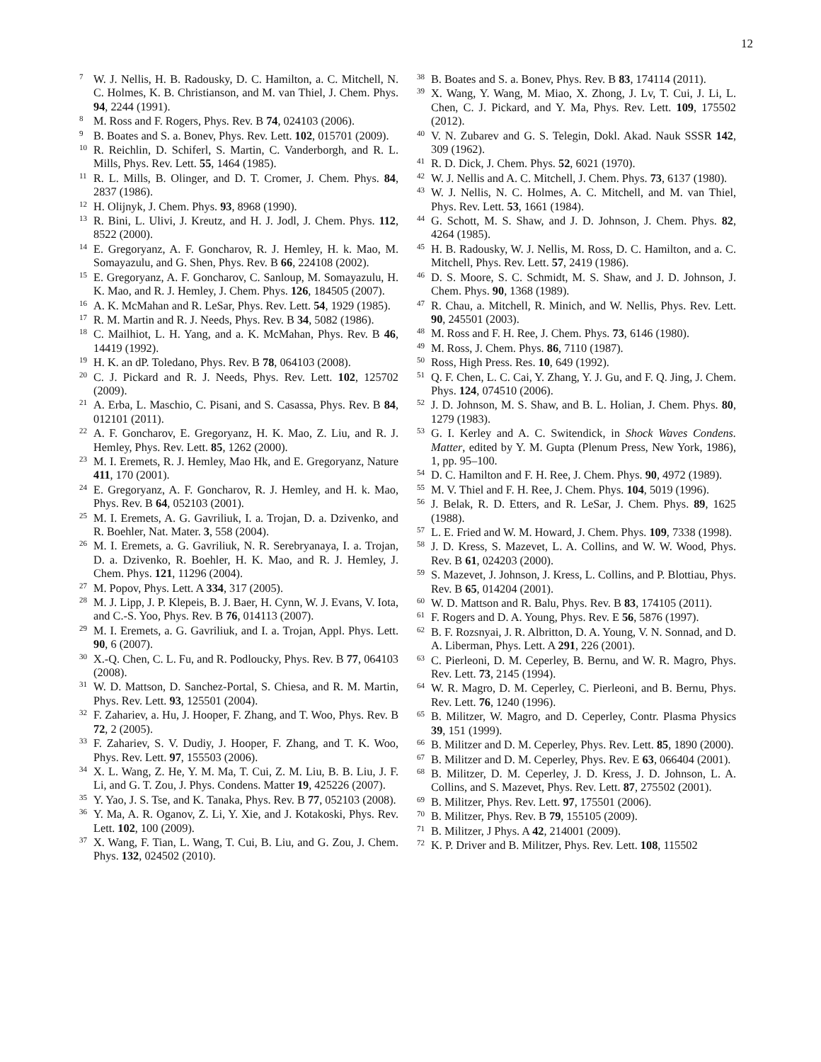12
<sup>7</sup> W. J. Nellis, H. B. Radousky, D. C. Hamilton, a. C. Mitchell, N. C. Holmes, K. B. Christianson, and M. van Thiel, J. Chem. Phys. 94, 2244 (1991).
<sup>8</sup> M. Ross and F. Rogers, Phys. Rev. B 74, 024103 (2006).
<sup>9</sup>B. Boates and S. a. Bonev, Phys. Rev. Lett. 102, 015701 (2009).
<sup>10</sup> R. Reichlin, D. Schiferl, S. Martin, C. Vanderborgh, and R. L. Mills, Phys. Rev. Lett. 55, 1464 (1985).
<sup>11</sup> R. L. Mills, B. Olinger, and D. T. Cromer, J. Chem. Phys. 84, 2837 (1986).
<sup>12</sup>H. Olijnyk, J. Chem. Phys. 93, 8968 (1990).
<sup>13</sup> R. Bini, L. Ulivi, J. Kreutz, and H. J. Jodl, J. Chem. Phys. 112, 8522 (2000).
<sup>14</sup> E. Gregoryanz, A. F. Goncharov, R. J. Hemley, H. k. Mao, M. Somayazulu, and G. Shen, Phys. Rev. B 66, 224108 (2002).
<sup>15</sup> E. Gregoryanz, A. F. Goncharov, C. Sanloup, M. Somayazulu, H. K. Mao, and R. J. Hemley, J. Chem. Phys. 126, 184505 (2007).
<sup>16</sup> A. K. McMahan and R. LeSar, Phys. Rev. Lett. 54, 1929 (1985).
<sup>17</sup> R. M. Martin and R. J. Needs, Phys. Rev. B 34, 5082 (1986).
<sup>18</sup>C. Mailhiot, L. H. Yang, and a. K. McMahan, Phys. Rev. B 46, 14419 (1992).
<sup>19</sup>H. K. an dP. Toledano, Phys. Rev. B 78, 064103 (2008).
<sup>20</sup>C. J. Pickard and R. J. Needs, Phys. Rev. Lett. 102, 125702 (2009).
<sup>21</sup> A. Erba, L. Maschio, C. Pisani, and S. Casassa, Phys. Rev. B 84, 012101 (2011).
<sup>22</sup> A. F. Goncharov, E. Gregoryanz, H. K. Mao, Z. Liu, and R. J. Hemley, Phys. Rev. Lett. 85, 1262 (2000).
<sup>23</sup> M. I. Eremets, R. J. Hemley, Mao Hk, and E. Gregoryanz, Nature 411, 170 (2001).
<sup>24</sup> E. Gregoryanz, A. F. Goncharov, R. J. Hemley, and H. k. Mao, Phys. Rev. B 64, 052103 (2001).
<sup>25</sup> M. I. Eremets, A. G. Gavriliuk, I. a. Trojan, D. a. Dzivenko, and R. Boehler, Nat. Mater. 3, 558 (2004).
<sup>26</sup> M. I. Eremets, a. G. Gavriliuk, N. R. Serebryanaya, I. a. Trojan, D. a. Dzivenko, R. Boehler, H. K. Mao, and R. J. Hemley, J. Chem. Phys. 121, 11296 (2004).
<sup>27</sup> M. Popov, Phys. Lett. A 334, 317 (2005).
<sup>28</sup> M. J. Lipp, J. P. Klepeis, B. J. Baer, H. Cynn, W. J. Evans, V. Iota, and C.-S. Yoo, Phys. Rev. B 76, 014113 (2007).
<sup>29</sup> M. I. Eremets, a. G. Gavriliuk, and I. a. Trojan, Appl. Phys. Lett. 90, 6 (2007).
<sup>30</sup> X.-Q. Chen, C. L. Fu, and R. Podloucky, Phys. Rev. B 77, 064103 (2008).
<sup>31</sup> W. D. Mattson, D. Sanchez-Portal, S. Chiesa, and R. M. Martin, Phys. Rev. Lett. 93, 125501 (2004).
<sup>32</sup>F. Zahariev, a. Hu, J. Hooper, F. Zhang, and T. Woo, Phys. Rev. B 72, 2 (2005).
<sup>33</sup>F. Zahariev, S. V. Dudiy, J. Hooper, F. Zhang, and T. K. Woo, Phys. Rev. Lett. 97, 155503 (2006).
<sup>34</sup> X. L. Wang, Z. He, Y. M. Ma, T. Cui, Z. M. Liu, B. B. Liu, J. F. Li, and G. T. Zou, J. Phys. Condens. Matter 19, 425226 (2007).
<sup>35</sup> Y. Yao, J. S. Tse, and K. Tanaka, Phys. Rev. B 77, 052103 (2008).
<sup>36</sup> Y. Ma, A. R. Oganov, Z. Li, Y. Xie, and J. Kotakoski, Phys. Rev. Lett. 102, 100 (2009).
<sup>37</sup> X. Wang, F. Tian, L. Wang, T. Cui, B. Liu, and G. Zou, J. Chem. Phys. 132, 024502 (2010).
<sup>38</sup>B. Boates and S. a. Bonev, Phys. Rev. B 83, 174114 (2011).
<sup>39</sup> X. Wang, Y. Wang, M. Miao, X. Zhong, J. Lv, T. Cui, J. Li, L. Chen, C. J. Pickard, and Y. Ma, Phys. Rev. Lett. 109, 175502 (2012).
<sup>40</sup>V. N. Zubarev and G. S. Telegin, Dokl. Akad. Nauk SSSR 142, 309 (1962).
<sup>41</sup> R. D. Dick, J. Chem. Phys. 52, 6021 (1970).
<sup>42</sup> W. J. Nellis and A. C. Mitchell, J. Chem. Phys. 73, 6137 (1980).
<sup>43</sup> W. J. Nellis, N. C. Holmes, A. C. Mitchell, and M. van Thiel, Phys. Rev. Lett. 53, 1661 (1984).
<sup>44</sup> G. Schott, M. S. Shaw, and J. D. Johnson, J. Chem. Phys. 82, 4264 (1985).
<sup>45</sup>H. B. Radousky, W. J. Nellis, M. Ross, D. C. Hamilton, and a. C. Mitchell, Phys. Rev. Lett. 57, 2419 (1986).
<sup>46</sup> D. S. Moore, S. C. Schmidt, M. S. Shaw, and J. D. Johnson, J. Chem. Phys. 90, 1368 (1989).
<sup>47</sup> R. Chau, a. Mitchell, R. Minich, and W. Nellis, Phys. Rev. Lett. 90, 245501 (2003).
<sup>48</sup> M. Ross and F. H. Ree, J. Chem. Phys. 73, 6146 (1980).
<sup>49</sup> M. Ross, J. Chem. Phys. 86, 7110 (1987).
<sup>50</sup> Ross, High Press. Res. 10, 649 (1992).
<sup>51</sup> Q. F. Chen, L. C. Cai, Y. Zhang, Y. J. Gu, and F. Q. Jing, J. Chem. Phys. 124, 074510 (2006).
<sup>52</sup> J. D. Johnson, M. S. Shaw, and B. L. Holian, J. Chem. Phys. 80, 1279 (1983).
<sup>53</sup> G. I. Kerley and A. C. Switendick, in Shock Waves Condens. Matter, edited by Y. M. Gupta (Plenum Press, New York, 1986), 1, pp. 95–100.
<sup>54</sup> D. C. Hamilton and F. H. Ree, J. Chem. Phys. 90, 4972 (1989).
<sup>55</sup> M. V. Thiel and F. H. Ree, J. Chem. Phys. 104, 5019 (1996).
<sup>56</sup> J. Belak, R. D. Etters, and R. LeSar, J. Chem. Phys. 89, 1625 (1988).
<sup>57</sup> L. E. Fried and W. M. Howard, J. Chem. Phys. 109, 7338 (1998).
<sup>58</sup> J. D. Kress, S. Mazevet, L. A. Collins, and W. W. Wood, Phys. Rev. B 61, 024203 (2000).
<sup>59</sup>S. Mazevet, J. Johnson, J. Kress, L. Collins, and P. Blottiau, Phys. Rev. B 65, 014204 (2001).
<sup>60</sup> W. D. Mattson and R. Balu, Phys. Rev. B 83, 174105 (2011).
<sup>61</sup>F. Rogers and D. A. Young, Phys. Rev. E 56, 5876 (1997).
<sup>62</sup>B. F. Rozsnyai, J. R. Albritton, D. A. Young, V. N. Sonnad, and D. A. Liberman, Phys. Lett. A 291, 226 (2001).
<sup>63</sup>C. Pierleoni, D. M. Ceperley, B. Bernu, and W. R. Magro, Phys. Rev. Lett. 73, 2145 (1994).
<sup>64</sup> W. R. Magro, D. M. Ceperley, C. Pierleoni, and B. Bernu, Phys. Rev. Lett. 76, 1240 (1996).
<sup>65</sup>B. Militzer, W. Magro, and D. Ceperley, Contr. Plasma Physics 39, 151 (1999).
<sup>66</sup>B. Militzer and D. M. Ceperley, Phys. Rev. Lett. 85, 1890 (2000).
<sup>67</sup>B. Militzer and D. M. Ceperley, Phys. Rev. E 63, 066404 (2001).
<sup>68</sup>B. Militzer, D. M. Ceperley, J. D. Kress, J. D. Johnson, L. A. Collins, and S. Mazevet, Phys. Rev. Lett. 87, 275502 (2001).
<sup>69</sup>B. Militzer, Phys. Rev. Lett. 97, 175501 (2006).
<sup>70</sup>B. Militzer, Phys. Rev. B 79, 155105 (2009).
<sup>71</sup>B. Militzer, J Phys. A 42, 214001 (2009).
<sup>72</sup>K. P. Driver and B. Militzer, Phys. Rev. Lett. 108, 115502